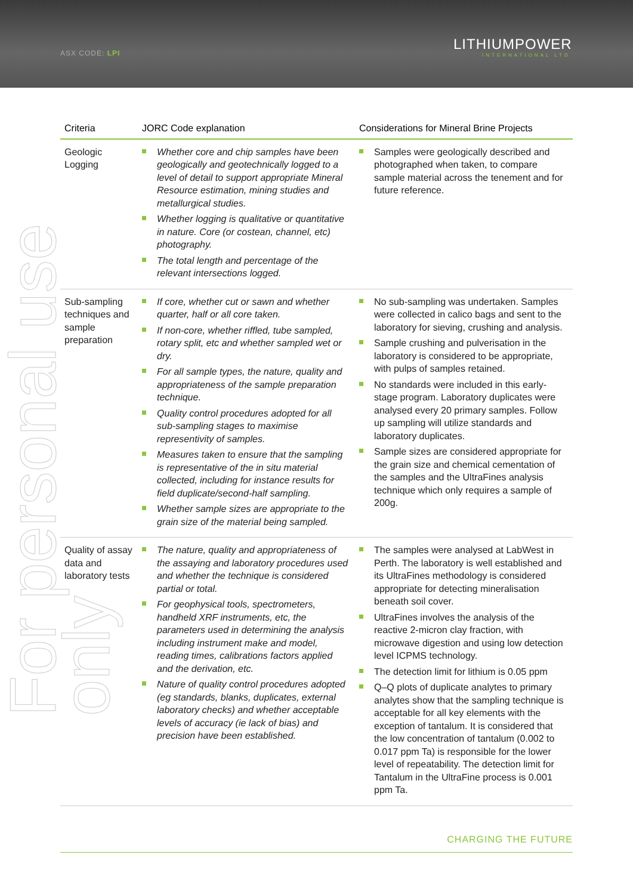ASX CODE: LPI
LITHIUMPOWER
INTERNATIONAL LTD
For personal use only
| Criteria | JORC Code explanation | Considerations for Mineral Brine Projects |
| --- | --- | --- |
| Geologic Logging | Whether core and chip samples have been geologically and geotechnically logged to a level of detail to support appropriate Mineral Resource estimation, mining studies and metallurgical studies. Whether logging is qualitative or quantitative in nature. Core (or costean, channel, etc) photography. The total length and percentage of the relevant intersections logged. | Samples were geologically described and photographed when taken, to compare sample material across the tenement and for future reference. |
| Sub-sampling techniques and sample preparation | If core, whether cut or sawn and whether quarter, half or all core taken. If non-core, whether riffled, tube sampled, rotary split, etc and whether sampled wet or dry. For all sample types, the nature, quality and appropriateness of the sample preparation technique. Quality control procedures adopted for all sub-sampling stages to maximise representivity of samples. Measures taken to ensure that the sampling is representative of the in situ material collected, including for instance results for field duplicate/second-half sampling. Whether sample sizes are appropriate to the grain size of the material being sampled. | No sub-sampling was undertaken. Samples were collected in calico bags and sent to the laboratory for sieving, crushing and analysis. Sample crushing and pulverisation in the laboratory is considered to be appropriate, with pulps of samples retained. No standards were included in this early-stage program. Laboratory duplicates were analysed every 20 primary samples. Follow up sampling will utilize standards and laboratory duplicates. Sample sizes are considered appropriate for the grain size and chemical cementation of the samples and the UltraFines analysis technique which only requires a sample of 200g. |
| Quality of assay data and laboratory tests | The nature, quality and appropriateness of the assaying and laboratory procedures used and whether the technique is considered partial or total. For geophysical tools, spectrometers, handheld XRF instruments, etc, the parameters used in determining the analysis including instrument make and model, reading times, calibrations factors applied and the derivation, etc. Nature of quality control procedures adopted (eg standards, blanks, duplicates, external laboratory checks) and whether acceptable levels of accuracy (ie lack of bias) and precision have been established. | The samples were analysed at LabWest in Perth. The laboratory is well established and its UltraFines methodology is considered appropriate for detecting mineralisation beneath soil cover. UltraFines involves the analysis of the reactive 2-micron clay fraction, with microwave digestion and using low detection level ICPMS technology. The detection limit for lithium is 0.05 ppm Q–Q plots of duplicate analytes to primary analytes show that the sampling technique is acceptable for all key elements with the exception of tantalum. It is considered that the low concentration of tantalum (0.002 to 0.017 ppm Ta) is responsible for the lower level of repeatability. The detection limit for Tantalum in the UltraFine process is 0.001 ppm Ta. |
CHARGING THE FUTURE